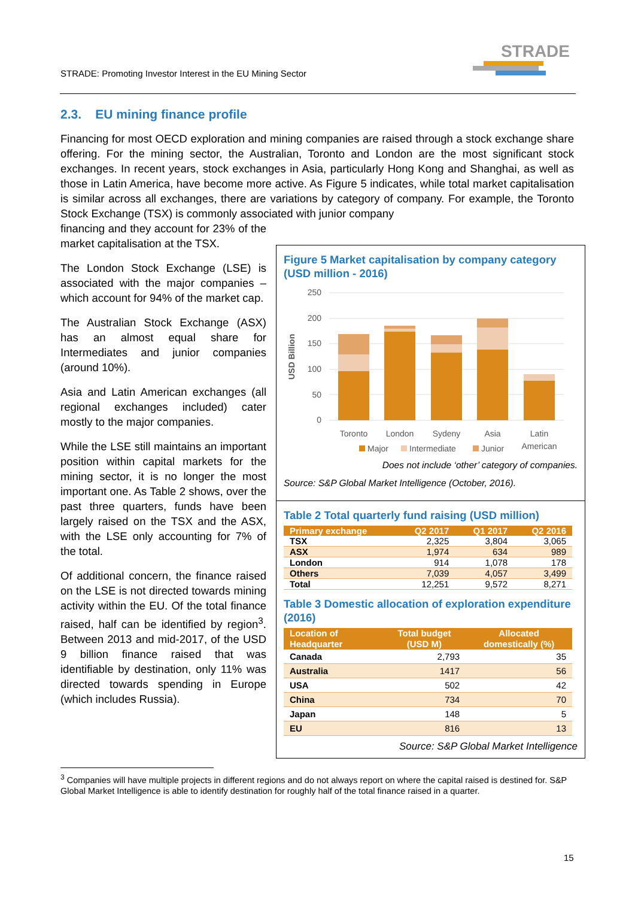STRADE: Promoting Investor Interest in the EU Mining Sector
STRADE
2.3. EU mining finance profile
Financing for most OECD exploration and mining companies are raised through a stock exchange share offering. For the mining sector, the Australian, Toronto and London are the most significant stock exchanges. In recent years, stock exchanges in Asia, particularly Hong Kong and Shanghai, as well as those in Latin America, have become more active. As Figure 5 indicates, while total market capitalisation is similar across all exchanges, there are variations by category of company. For example, the Toronto Stock Exchange (TSX) is commonly associated with junior company
financing and they account for 23% of the market capitalisation at the TSX.
The London Stock Exchange (LSE) is associated with the major companies – which account for 94% of the market cap.
The Australian Stock Exchange (ASX) has an almost equal share for Intermediates and junior companies (around 10%).
Asia and Latin American exchanges (all regional exchanges included) cater mostly to the major companies.
While the LSE still maintains an important position within capital markets for the mining sector, it is no longer the most important one. As Table 2 shows, over the past three quarters, funds have been largely raised on the TSX and the ASX, with the LSE only accounting for 7% of the total.
Of additional concern, the finance raised on the LSE is not directed towards mining activity within the EU. Of the total finance raised, half can be identified by region<sup>3</sup>. Between 2013 and mid-2017, of the USD 9 billion finance raised that was identifiable by destination, only 11% was directed towards spending in Europe (which includes Russia).
Figure 5 Market capitalisation by company category (USD million - 2016)
USD Billion
250
200
150
100
50
0
Toronto
London
Sydeny
Asia
Latin
American
Major
Intermediate
Junior
Does not include ‘other’ category of companies.
Source: S&P Global Market Intelligence (October, 2016).
Table 2 Total quarterly fund raising (USD million)
| Primary exchange | Q2 2017 | Q1 2017 | Q2 2016 |
| --- | --- | --- | --- |
| TSX | 2,325 | 3,804 | 3,065 |
| ASX | 1,974 | 634 | 989 |
| London | 914 | 1,078 | 178 |
| Others | 7,039 | 4,057 | 3,499 |
| Total | 12,251 | 9,572 | 8,271 |
Table 3 Domestic allocation of exploration expenditure (2016)
| Location of Headquarter | Total budget (USD M) | Allocated domestically (%) |
| --- | --- | --- |
| Canada | 2,793 | 35 |
| Australia | 1417 | 56 |
| USA | 502 | 42 |
| China | 734 | 70 |
| Japan | 148 | 5 |
| EU | 816 | 13 |
Source: S&P Global Market Intelligence
<sup>3</sup> Companies will have multiple projects in different regions and do not always report on where the capital raised is destined for. S&P Global Market Intelligence is able to identify destination for roughly half of the total finance raised in a quarter.
15